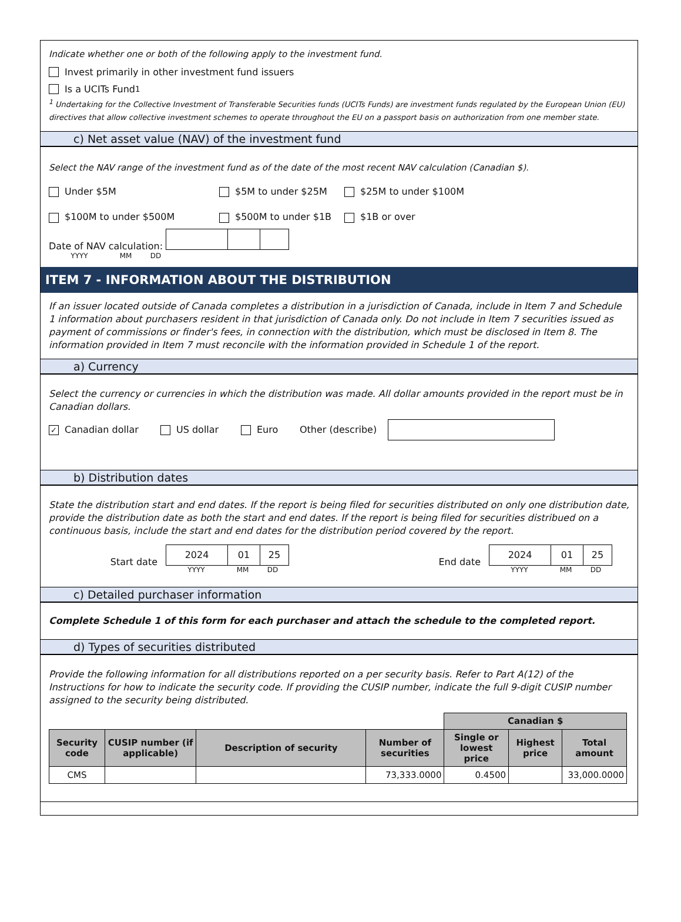Indicate whether one or both of the following apply to the investment fund.
Invest primarily in other investment fund issuers
Is a UCITs Fund <sup>1</sup>
<sup>1</sup> Undertaking for the Collective Investment of Transferable Securities funds (UCITs Funds) are investment funds regulated by the European Union (EU) directives that allow collective investment schemes to operate throughout the EU on a passport basis on authorization from one member state.
c) Net asset value (NAV) of the investment fund
Select the NAV range of the investment fund as of the date of the most recent NAV calculation (Canadian $).
Under $5M $5M to under $25M $25M to under $100M
$100M to under $500M $500M to under $1B $1B or over
Date of NAV calculation:
YYYY MM DD
ITEM 7 - INFORMATION ABOUT THE DISTRIBUTION
If an issuer located outside of Canada completes a distribution in a jurisdiction of Canada, include in Item 7 and Schedule 1 information about purchasers resident in that jurisdiction of Canada only. Do not include in Item 7 securities issued as payment of commissions or finder's fees, in connection with the distribution, which must be disclosed in Item 8. The information provided in Item 7 must reconcile with the information provided in Schedule 1 of the report.
a) Currency
Select the currency or currencies in which the distribution was made. All dollar amounts provided in the report must be in Canadian dollars.
✓ Canadian dollar US dollar Euro Other (describe)
b) Distribution dates
State the distribution start and end dates. If the report is being filed for securities distributed on only one distribution date, provide the distribution date as both the start and end dates. If the report is being filed for securities distribued on a continuous basis, include the start and end dates for the distribution period covered by the report.
Start date
2024 01 25
YYYY MM DD
End date
2024 01 25
YYYY MM DD
c) Detailed purchaser information
Complete Schedule 1 of this form for each purchaser and attach the schedule to the completed report.
d) Types of securities distributed
Provide the following information for all distributions reported on a per security basis. Refer to Part A(12) of the Instructions for how to indicate the security code. If providing the CUSIP number, indicate the full 9-digit CUSIP number assigned to the security being distributed.
| | | | | Canadian $ | | |
| Security code | CUSIP number (if applicable) | Description of security | Number of securities | Single or lowest price | Highest price | Total amount |
| CMS | | | 73,333.0000 | 0.4500 | | 33,000.0000 |